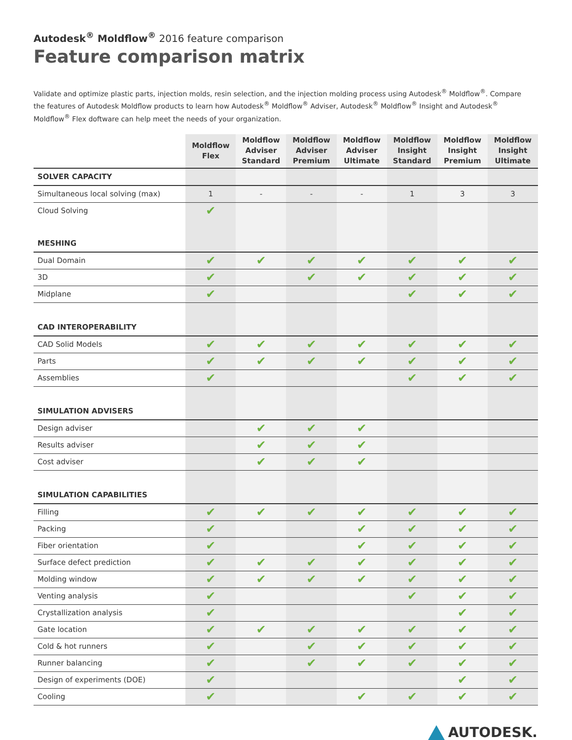Autodesk<sup>®</sup> Moldflow<sup>®</sup> 2016 feature comparison
Feature comparison matrix
Validate and optimize plastic parts, injection molds, resin selection, and the injection molding process using Autodesk<sup>®</sup> Moldflow<sup>®</sup>. Compare the features of Autodesk Moldflow products to learn how Autodesk<sup>®</sup> Moldflow<sup>®</sup> Adviser, Autodesk<sup>®</sup> Moldflow<sup>®</sup> Insight and Autodesk<sup>®</sup> Moldflow<sup>®</sup> Flex doftware can help meet the needs of your organization.
| | Moldflow Flex | Moldflow Adviser Standard | Moldflow Adviser Premium | Moldflow Adviser Ultimate | Moldflow Insight Standard | Moldflow Insight Premium | Moldflow Insight Ultimate |
| --- | --- | --- | --- | --- | --- | --- | --- |
| SOLVER CAPACITY | | | | | | | |
| Simultaneous local solving (max) | 1 | - | - | - | 1 | 3 | 3 |
| Cloud Solving | ✔ | | | | | | |
| MESHING | | | | | | | |
| Dual Domain | ✔ | ✔ | ✔ | ✔ | ✔ | ✔ | ✔ |
| 3D | ✔ | | ✔ | ✔ | ✔ | ✔ | ✔ |
| Midplane | ✔ | | | | ✔ | ✔ | ✔ |
| CAD INTEROPERABILITY | | | | | | | |
| CAD Solid Models | ✔ | ✔ | ✔ | ✔ | ✔ | ✔ | ✔ |
| Parts | ✔ | ✔ | ✔ | ✔ | ✔ | ✔ | ✔ |
| Assemblies | ✔ | | | | ✔ | ✔ | ✔ |
| SIMULATION ADVISERS | | | | | | | |
| Design adviser | | ✔ | ✔ | ✔ | | | |
| Results adviser | | ✔ | ✔ | ✔ | | | |
| Cost adviser | | ✔ | ✔ | ✔ | | | |
| SIMULATION CAPABILITIES | | | | | | | |
| Filling | ✔ | ✔ | ✔ | ✔ | ✔ | ✔ | ✔ |
| Packing | ✔ | | | ✔ | ✔ | ✔ | ✔ |
| Fiber orientation | ✔ | | | ✔ | ✔ | ✔ | ✔ |
| Surface defect prediction | ✔ | ✔ | ✔ | ✔ | ✔ | ✔ | ✔ |
| Molding window | ✔ | ✔ | ✔ | ✔ | ✔ | ✔ | ✔ |
| Venting analysis | ✔ | | | | ✔ | ✔ | ✔ |
| Crystallization analysis | ✔ | | | | | ✔ | ✔ |
| Gate location | ✔ | ✔ | ✔ | ✔ | ✔ | ✔ | ✔ |
| Cold & hot runners | ✔ | | ✔ | ✔ | ✔ | ✔ | ✔ |
| Runner balancing | ✔ | | ✔ | ✔ | ✔ | ✔ | ✔ |
| Design of experiments (DOE) | ✔ | | | | | ✔ | ✔ |
| Cooling | ✔ | | | ✔ | ✔ | ✔ | ✔ |
AUTODESK.